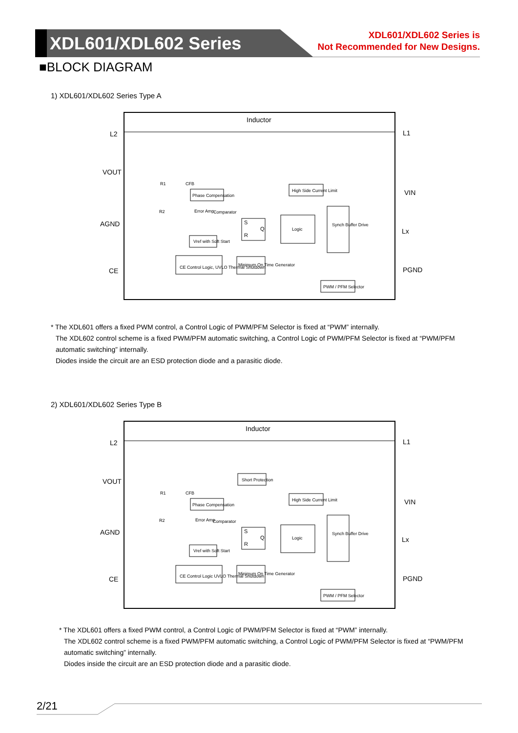XDL601/XDL602 Series
XDL601/XDL602 Series is
Not Recommended for New Designs.
■BLOCK DIAGRAM
1) XDL601/XDL602 Series Type A
Inductor
L2
L1
VOUT
VIN
AGND
Lx
CE
PGND
Phase Compensation
High Side Current Limit
S
R
Q
Logic
Synch Buffer Drive
Vref with Soft Start
CE Control Logic, UVLO Thermal Shutdown
Minimum On Time Generator
PWM / PFM Selector
Comparator
Error Amp.
R1
R2
CFB
* The XDL601 offers a fixed PWM control, a Control Logic of PWM/PFM Selector is fixed at “PWM” internally.
The XDL602 control scheme is a fixed PWM/PFM automatic switching, a Control Logic of PWM/PFM Selector is fixed at “PWM/PFM
automatic switching” internally.
Diodes inside the circuit are an ESD protection diode and a parasitic diode.
2) XDL601/XDL602 Series Type B
Inductor
L2
L1
VOUT
VIN
AGND
Lx
CE
PGND
Short Protection
Phase Compensation
High Side Current Limit
S
R
Q
Logic
Synch Buffer Drive
Vref with Soft Start
CE Control Logic UVLO Thermal Shutdown
Minimum On Time Generator
PWM / PFM Selector
Comparator
Error Amp
R1
R2
CFB
* The XDL601 offers a fixed PWM control, a Control Logic of PWM/PFM Selector is fixed at “PWM” internally.
The XDL602 control scheme is a fixed PWM/PFM automatic switching, a Control Logic of PWM/PFM Selector is fixed at “PWM/PFM
automatic switching” internally.
Diodes inside the circuit are an ESD protection diode and a parasitic diode.
2/21